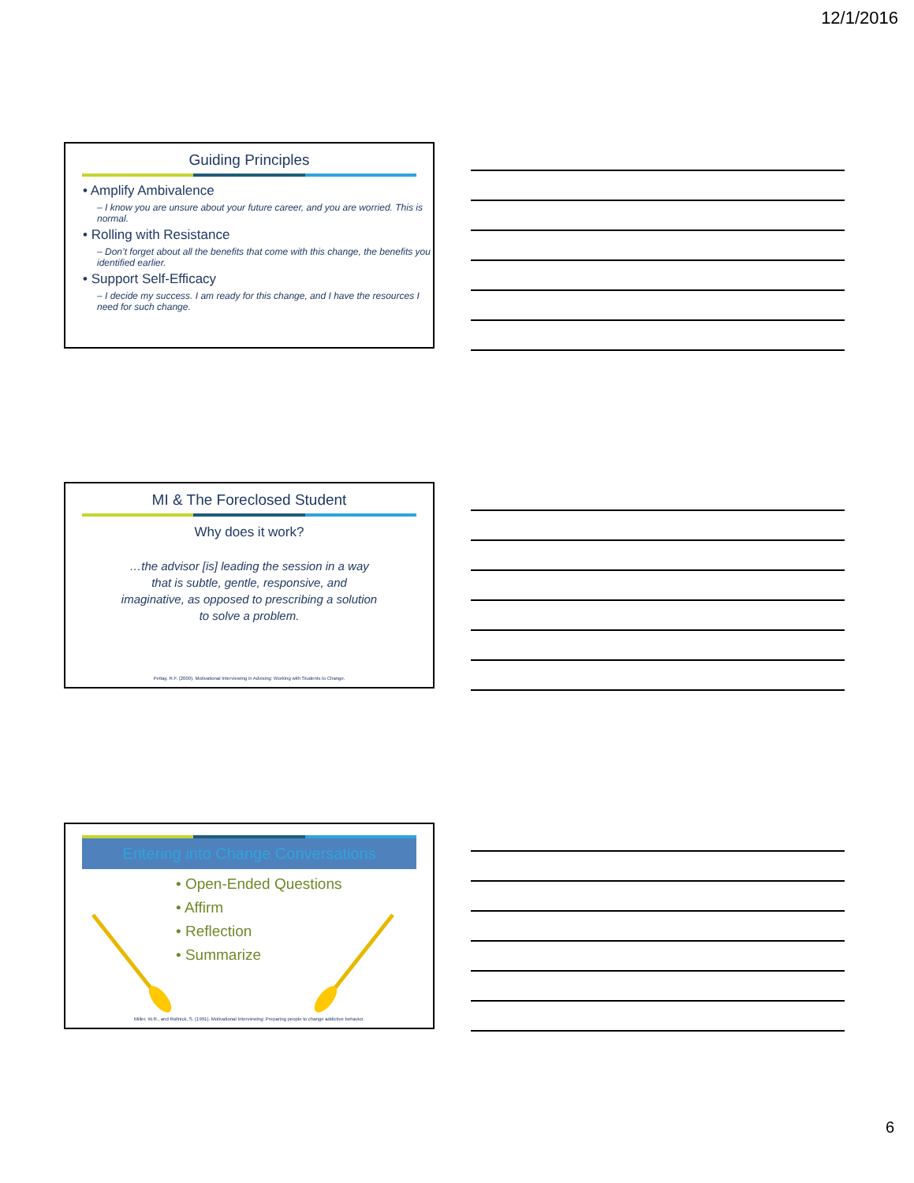12/1/2016
Guiding Principles
• Amplify Ambivalence
– I know you are unsure about your future career, and you are worried. This is normal.
• Rolling with Resistance
– Don’t forget about all the benefits that come with this change, the benefits you identified earlier.
• Support Self-Efficacy
– I decide my success. I am ready for this change, and I have the resources I need for such change.
MI & The Foreclosed Student
Why does it work?
…the advisor [is] leading the session in a way
that is subtle, gentle, responsive, and
imaginative, as opposed to prescribing a solution
to solve a problem.
Pettay, R.F. (2009). Motivational Interviewing in Advising: Working with Students to Change.
Entering into Change Conversations
• Open-Ended Questions
• Affirm
• Reflection
• Summarize
Miller, W.R., and Rollnick, S. (1991). Motivational Interviewing: Preparing people to change addictive behavior.
6